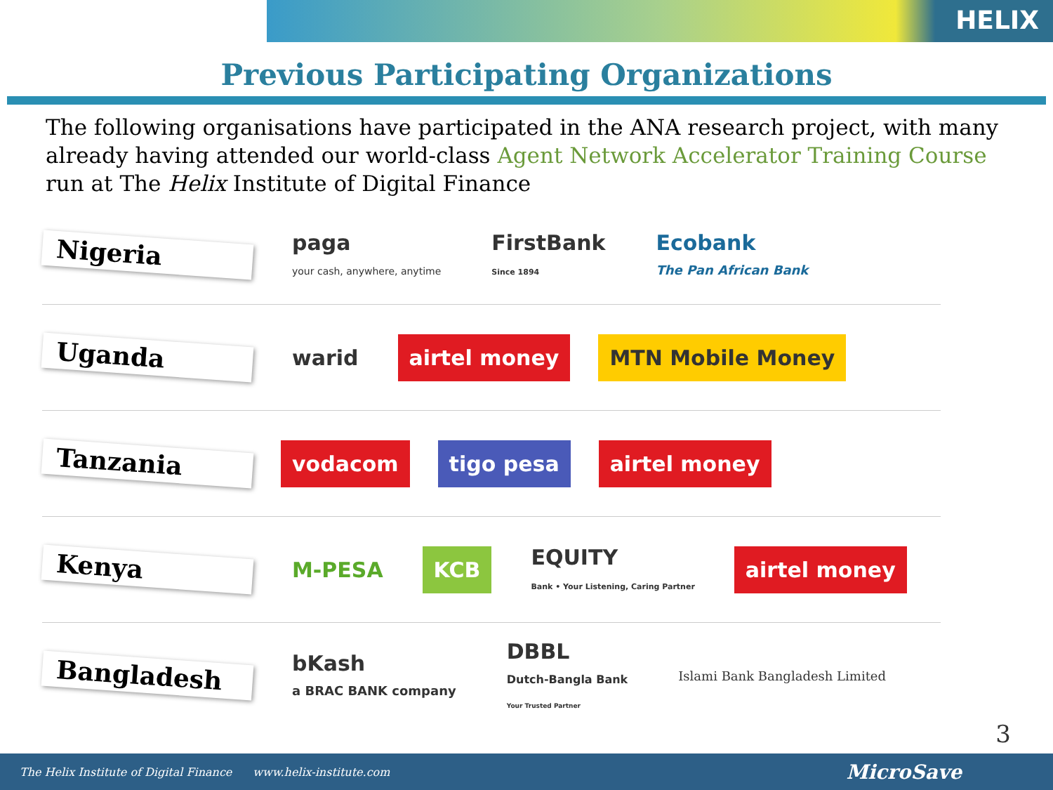HELIX
Previous Participating Organizations
The following organisations have participated in the ANA research project, with many already having attended our world-class Agent Network Accelerator Training Course run at The Helix Institute of Digital Finance
Nigeria
paga
your cash, anywhere, anytime
FirstBank
Since 1894
Ecobank
The Pan African Bank
Uganda
warid airtel money MTN Mobile Money
Tanzania
vodacom tigo pesa airtel money
Kenya
M-PESA KCB
EQUITY
Bank • Your Listening, Caring Partner
airtel money
Bangladesh
bKash
a BRAC BANK company
DBBL
Dutch-Bangla Bank
Your Trusted Partner
Islami Bank Bangladesh Limited
3
The Helix Institute of Digital Finance www.helix-institute.com MicroSave